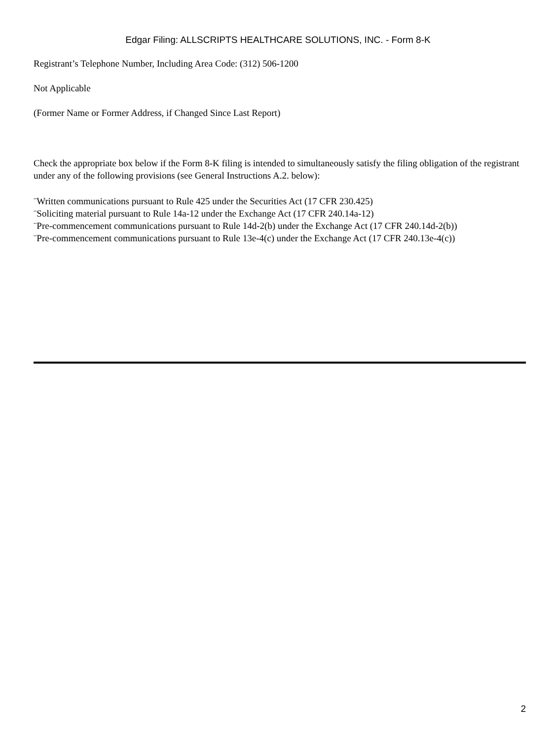Edgar Filing: ALLSCRIPTS HEALTHCARE SOLUTIONS, INC. - Form 8-K
Registrant’s Telephone Number, Including Area Code: (312) 506-1200
Not Applicable
(Former Name or Former Address, if Changed Since Last Report)
Check the appropriate box below if the Form 8-K filing is intended to simultaneously satisfy the filing obligation of the registrant under any of the following provisions (see General Instructions A.2. below):
¨Written communications pursuant to Rule 425 under the Securities Act (17 CFR 230.425)
¨Soliciting material pursuant to Rule 14a-12 under the Exchange Act (17 CFR 240.14a-12)
¨Pre-commencement communications pursuant to Rule 14d-2(b) under the Exchange Act (17 CFR 240.14d-2(b))
¨Pre-commencement communications pursuant to Rule 13e-4(c) under the Exchange Act (17 CFR 240.13e-4(c))
2